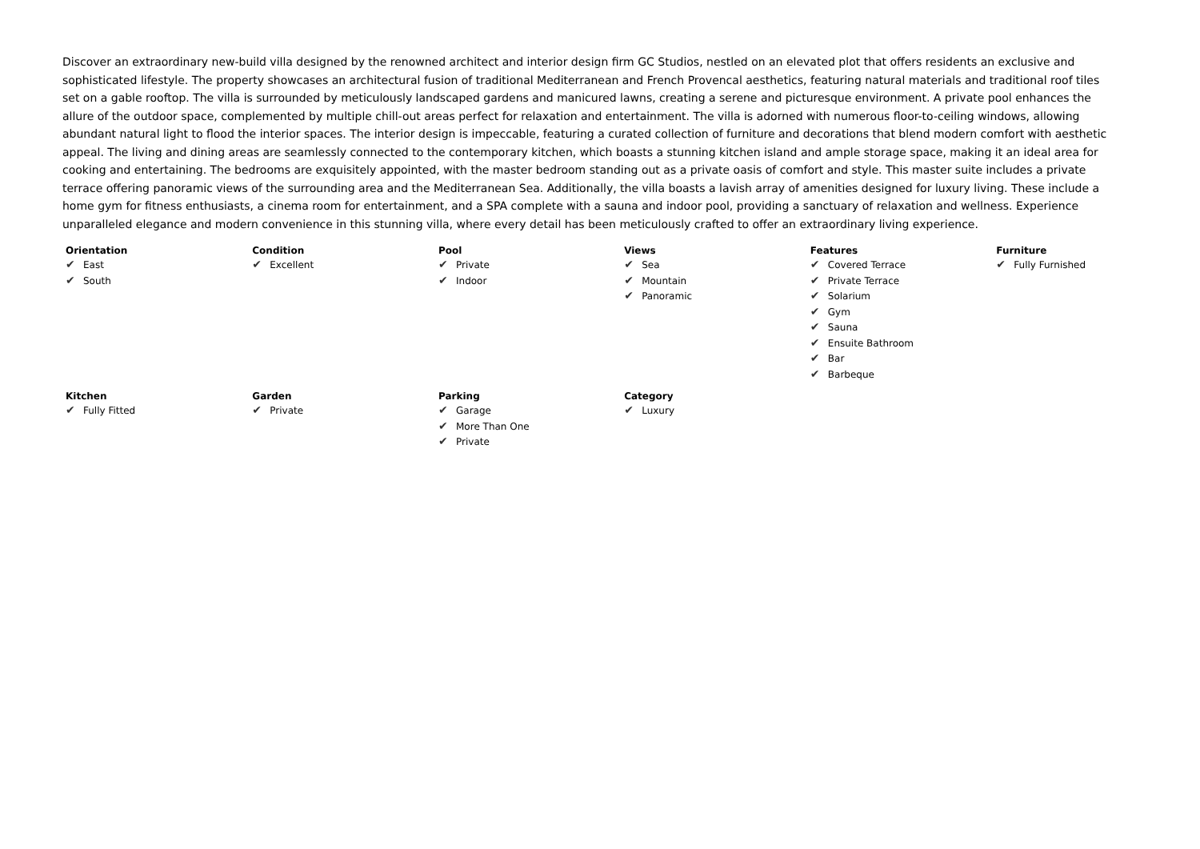Discover an extraordinary new-build villa designed by the renowned architect and interior design firm GC Studios, nestled on an elevated plot that offers residents an exclusive and sophisticated lifestyle. The property showcases an architectural fusion of traditional Mediterranean and French Provencal aesthetics, featuring natural materials and traditional roof tiles set on a gable rooftop. The villa is surrounded by meticulously landscaped gardens and manicured lawns, creating a serene and picturesque environment. A private pool enhances the allure of the outdoor space, complemented by multiple chill-out areas perfect for relaxation and entertainment. The villa is adorned with numerous floor-to-ceiling windows, allowing abundant natural light to flood the interior spaces. The interior design is impeccable, featuring a curated collection of furniture and decorations that blend modern comfort with aesthetic appeal. The living and dining areas are seamlessly connected to the contemporary kitchen, which boasts a stunning kitchen island and ample storage space, making it an ideal area for cooking and entertaining. The bedrooms are exquisitely appointed, with the master bedroom standing out as a private oasis of comfort and style. This master suite includes a private terrace offering panoramic views of the surrounding area and the Mediterranean Sea. Additionally, the villa boasts a lavish array of amenities designed for luxury living. These include a home gym for fitness enthusiasts, a cinema room for entertainment, and a SPA complete with a sauna and indoor pool, providing a sanctuary of relaxation and wellness. Experience unparalleled elegance and modern convenience in this stunning villa, where every detail has been meticulously crafted to offer an extraordinary living experience.
| Orientation ✔ East ✔ South | Condition ✔ Excellent | Pool ✔ Private ✔ Indoor | Views ✔ Sea ✔ Mountain ✔ Panoramic | Features ✔ Covered Terrace ✔ Private Terrace ✔ Solarium ✔ Gym ✔ Sauna ✔ Ensuite Bathroom ✔ Bar ✔ Barbeque | Furniture ✔ Fully Furnished |
| Kitchen ✔ Fully Fitted | Garden ✔ Private | Parking ✔ Garage ✔ More Than One ✔ Private | Category ✔ Luxury | | |